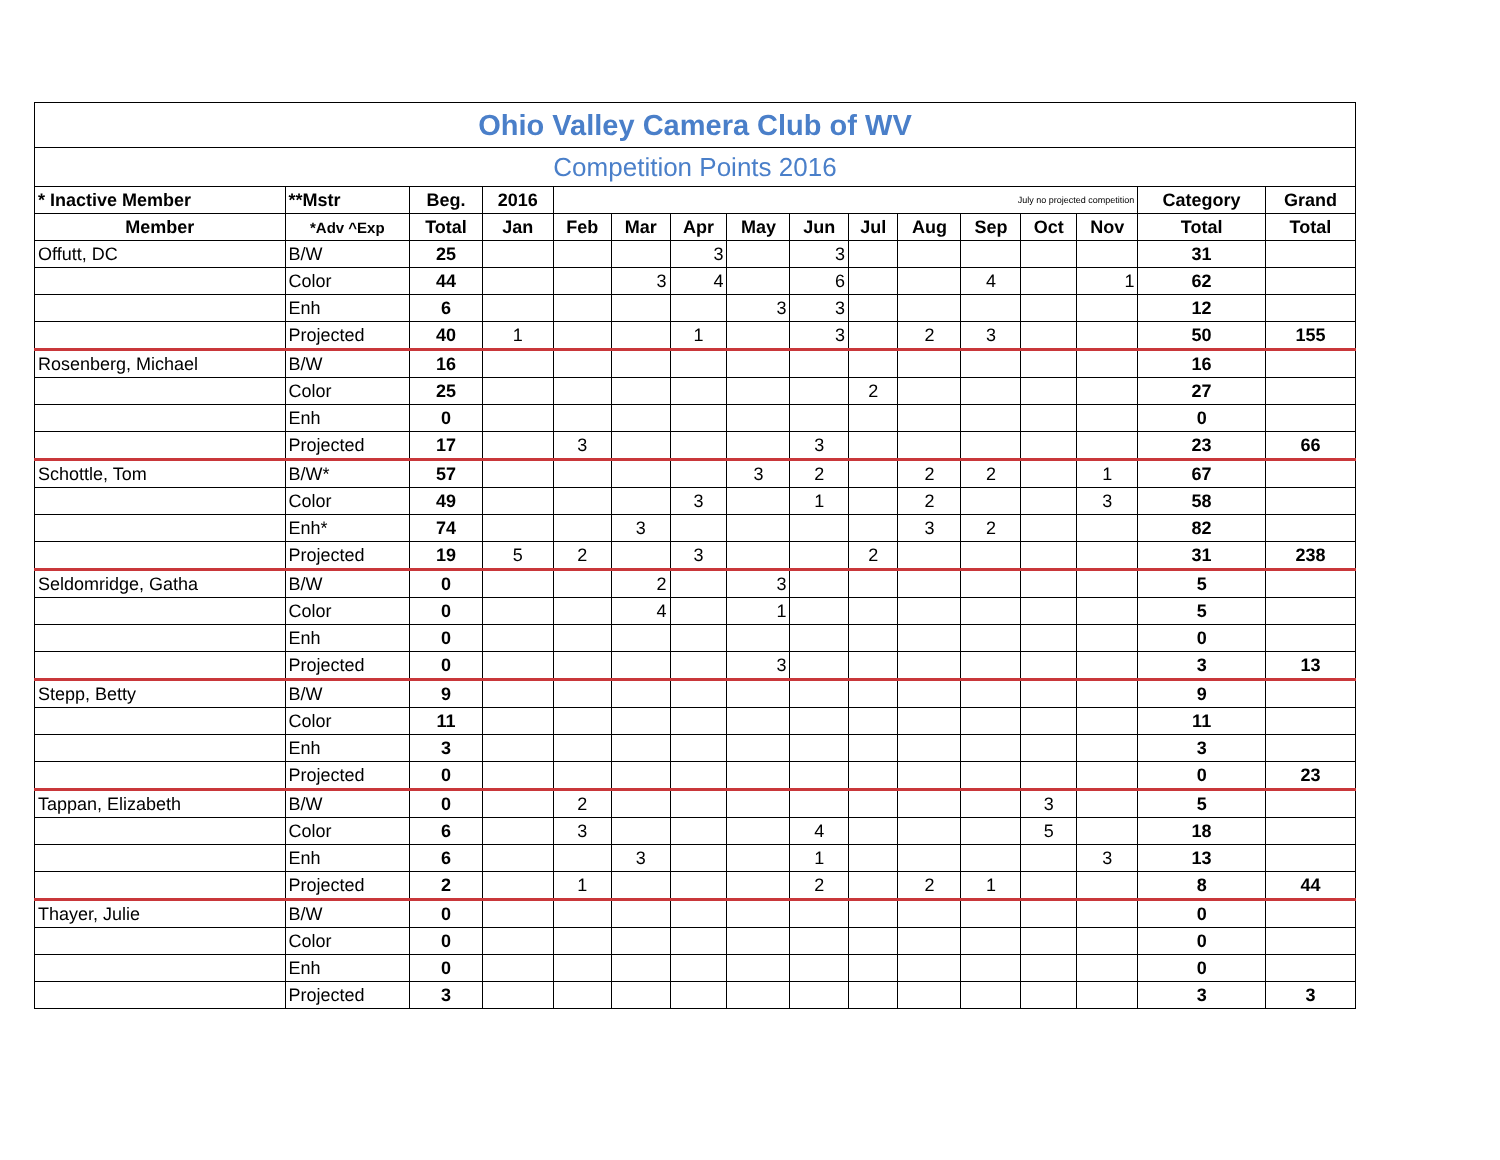| Ohio Valley Camera Club of WV | | | | | | | | | | | | | | | |
| Competition Points 2016 | | | | | | | | | | | | | | | |
| * Inactive Member | **Mstr | Beg. | 2016 | July no projected competition | | | | | | | | | | Category | Grand |
| Member | *Adv ^Exp | Total | Jan | Feb | Mar | Apr | May | Jun | Jul | Aug | Sep | Oct | Nov | Total | Total |
| Offutt, DC | B/W | 25 | | | | 3 | | 3 | | | | | | 31 | |
| | Color | 44 | | | 3 | 4 | | 6 | | | 4 | | 1 | 62 | |
| | Enh | 6 | | | | | 3 | 3 | | | | | | 12 | |
| | Projected | 40 | 1 | | | 1 | | 3 | | 2 | 3 | | | 50 | 155 |
| Rosenberg, Michael | B/W | 16 | | | | | | | | | | | | 16 | |
| | Color | 25 | | | | | | | 2 | | | | | 27 | |
| | Enh | 0 | | | | | | | | | | | | 0 | |
| | Projected | 17 | | 3 | | | | 3 | | | | | | 23 | 66 |
| Schottle, Tom | B/W* | 57 | | | | | 3 | 2 | | 2 | 2 | | 1 | 67 | |
| | Color | 49 | | | | 3 | | 1 | | 2 | | | 3 | 58 | |
| | Enh* | 74 | | | 3 | | | | | 3 | 2 | | | 82 | |
| | Projected | 19 | 5 | 2 | | 3 | | | 2 | | | | | 31 | 238 |
| Seldomridge, Gatha | B/W | 0 | | | 2 | | 3 | | | | | | | 5 | |
| | Color | 0 | | | 4 | | 1 | | | | | | | 5 | |
| | Enh | 0 | | | | | | | | | | | | 0 | |
| | Projected | 0 | | | | | 3 | | | | | | | 3 | 13 |
| Stepp, Betty | B/W | 9 | | | | | | | | | | | | 9 | |
| | Color | 11 | | | | | | | | | | | | 11 | |
| | Enh | 3 | | | | | | | | | | | | 3 | |
| | Projected | 0 | | | | | | | | | | | | 0 | 23 |
| Tappan, Elizabeth | B/W | 0 | | 2 | | | | | | | | 3 | | 5 | |
| | Color | 6 | | 3 | | | | 4 | | | | 5 | | 18 | |
| | Enh | 6 | | | 3 | | | 1 | | | | | 3 | 13 | |
| | Projected | 2 | | 1 | | | | 2 | | 2 | 1 | | | 8 | 44 |
| Thayer, Julie | B/W | 0 | | | | | | | | | | | | 0 | |
| | Color | 0 | | | | | | | | | | | | 0 | |
| | Enh | 0 | | | | | | | | | | | | 0 | |
| | Projected | 3 | | | | | | | | | | | | 3 | 3 |